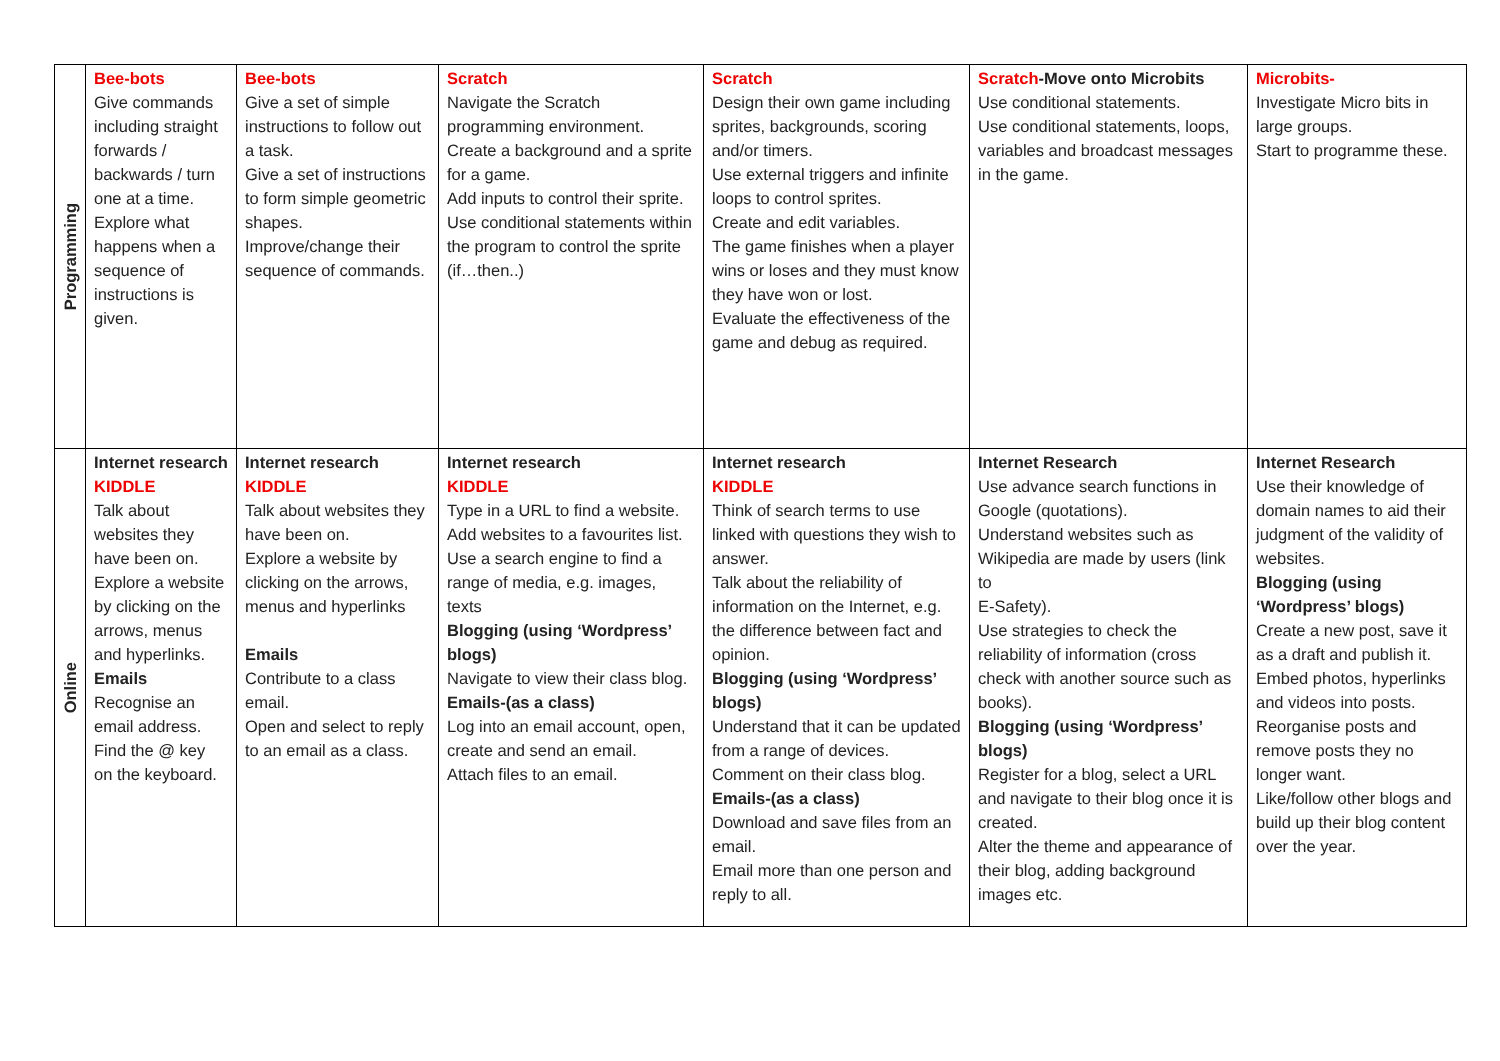| Programming | Bee-bots Give commands including straight forwards / backwards / turn one at a time. Explore what happens when a sequence of instructions is given. | Bee-bots Give a set of simple instructions to follow out a task. Give a set of instructions to form simple geometric shapes. Improve/change their sequence of commands. | Scratch Navigate the Scratch programming environment. Create a background and a sprite for a game. Add inputs to control their sprite. Use conditional statements within the program to control the sprite (if…then..) | Scratch Design their own game including sprites, backgrounds, scoring and/or timers. Use external triggers and infinite loops to control sprites. Create and edit variables. The game finishes when a player wins or loses and they must know they have won or lost. Evaluate the effectiveness of the game and debug as required. | Scratch -Move onto Microbits Use conditional statements. Use conditional statements, loops, variables and broadcast messages in the game. | Microbits- Investigate Micro bits in large groups. Start to programme these. |
| Online | Internet research KIDDLE Talk about websites they have been on. Explore a website by clicking on the arrows, menus and hyperlinks. Emails Recognise an email address. Find the @ key on the keyboard. | Internet research KIDDLE Talk about websites they have been on. Explore a website by clicking on the arrows, menus and hyperlinks Emails Contribute to a class email. Open and select to reply to an email as a class. | Internet research KIDDLE Type in a URL to find a website. Add websites to a favourites list. Use a search engine to find a range of media, e.g. images, texts Blogging (using ‘Wordpress’ blogs) Navigate to view their class blog. Emails-(as a class) Log into an email account, open, create and send an email. Attach files to an email. | Internet research KIDDLE Think of search terms to use linked with questions they wish to answer. Talk about the reliability of information on the Internet, e.g. the difference between fact and opinion. Blogging (using ‘Wordpress’ blogs) Understand that it can be updated from a range of devices. Comment on their class blog. Emails-(as a class) Download and save files from an email. Email more than one person and reply to all. | Internet Research Use advance search functions in Google (quotations). Understand websites such as Wikipedia are made by users (link to E-Safety). Use strategies to check the reliability of information (cross check with another source such as books). Blogging (using ‘Wordpress’ blogs) Register for a blog, select a URL and navigate to their blog once it is created. Alter the theme and appearance of their blog, adding background images etc. | Internet Research Use their knowledge of domain names to aid their judgment of the validity of websites. Blogging (using ‘Wordpress’ blogs) Create a new post, save it as a draft and publish it. Embed photos, hyperlinks and videos into posts. Reorganise posts and remove posts they no longer want. Like/follow other blogs and build up their blog content over the year. |